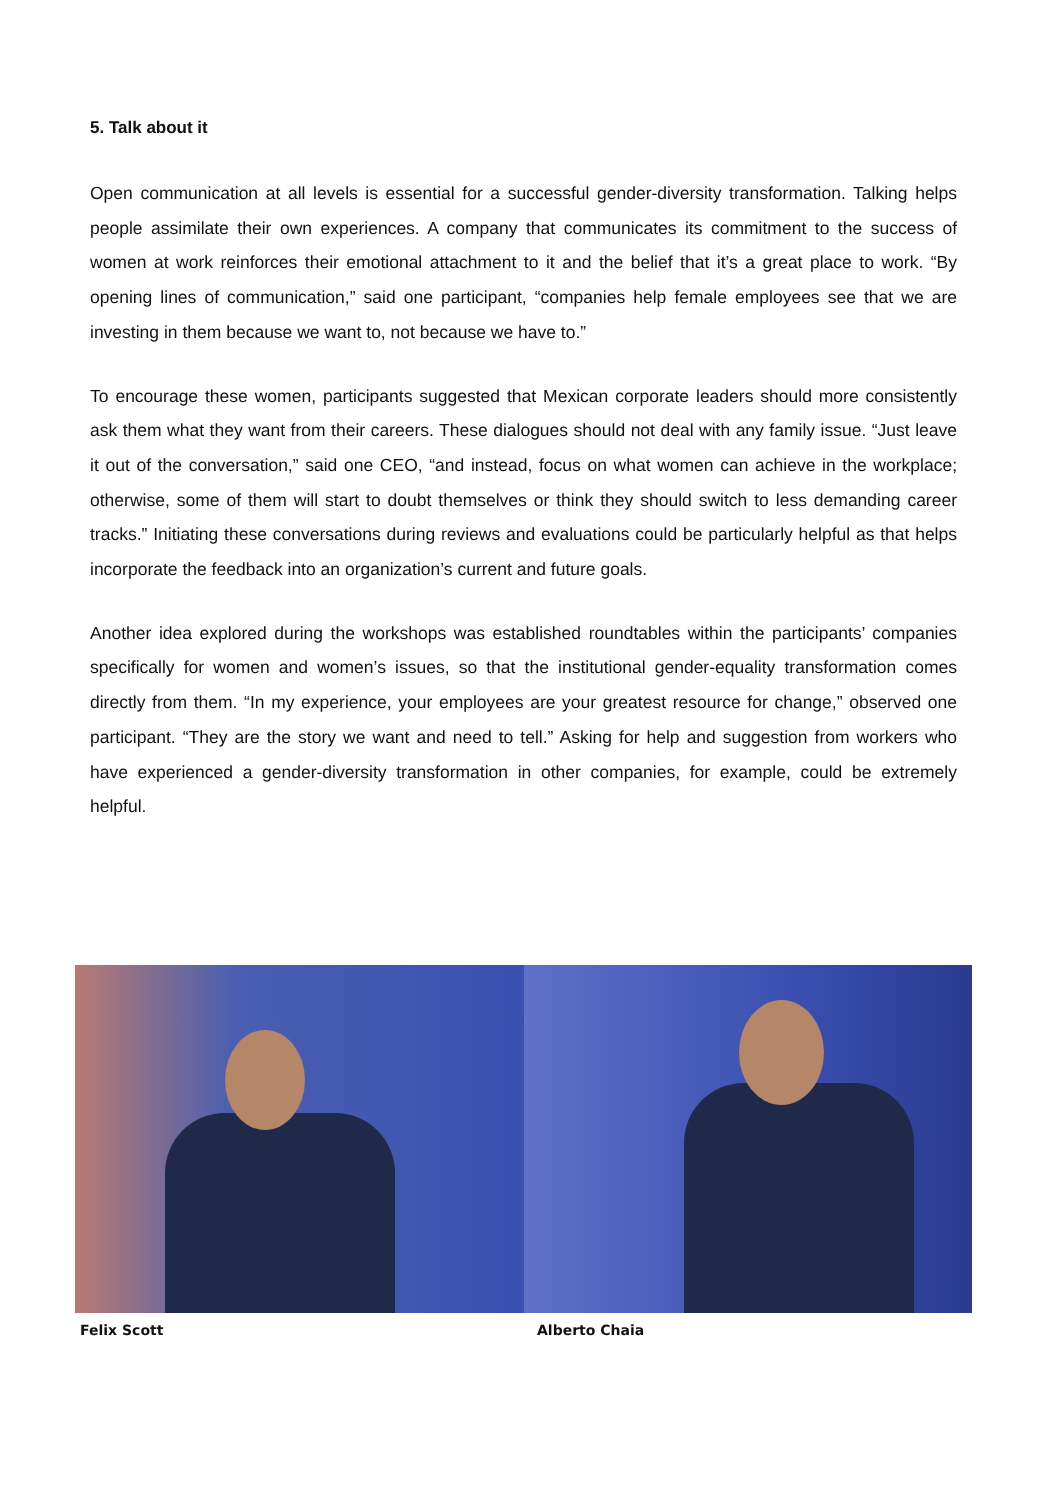5. Talk about it
Open communication at all levels is essential for a successful gender-diversity transformation. Talking helps people assimilate their own experiences. A company that communicates its commitment to the success of women at work reinforces their emotional attachment to it and the belief that it’s a great place to work. “By opening lines of communication,” said one participant, “companies help female employees see that we are investing in them because we want to, not because we have to.”
To encourage these women, participants suggested that Mexican corporate leaders should more consistently ask them what they want from their careers. These dialogues should not deal with any family issue. “Just leave it out of the conversation,” said one CEO, “and instead, focus on what women can achieve in the workplace; otherwise, some of them will start to doubt themselves or think they should switch to less demanding career tracks.” Initiating these conversations during reviews and evaluations could be particularly helpful as that helps incorporate the feedback into an organization’s current and future goals.
Another idea explored during the workshops was established roundtables within the participants’ companies specifically for women and women’s issues, so that the institutional gender-equality transformation comes directly from them. “In my experience, your employees are your greatest resource for change,” observed one participant. “They are the story we want and need to tell.” Asking for help and suggestion from workers who have experienced a gender-diversity transformation in other companies, for example, could be extremely helpful.
Felix Scott Alberto Chaia